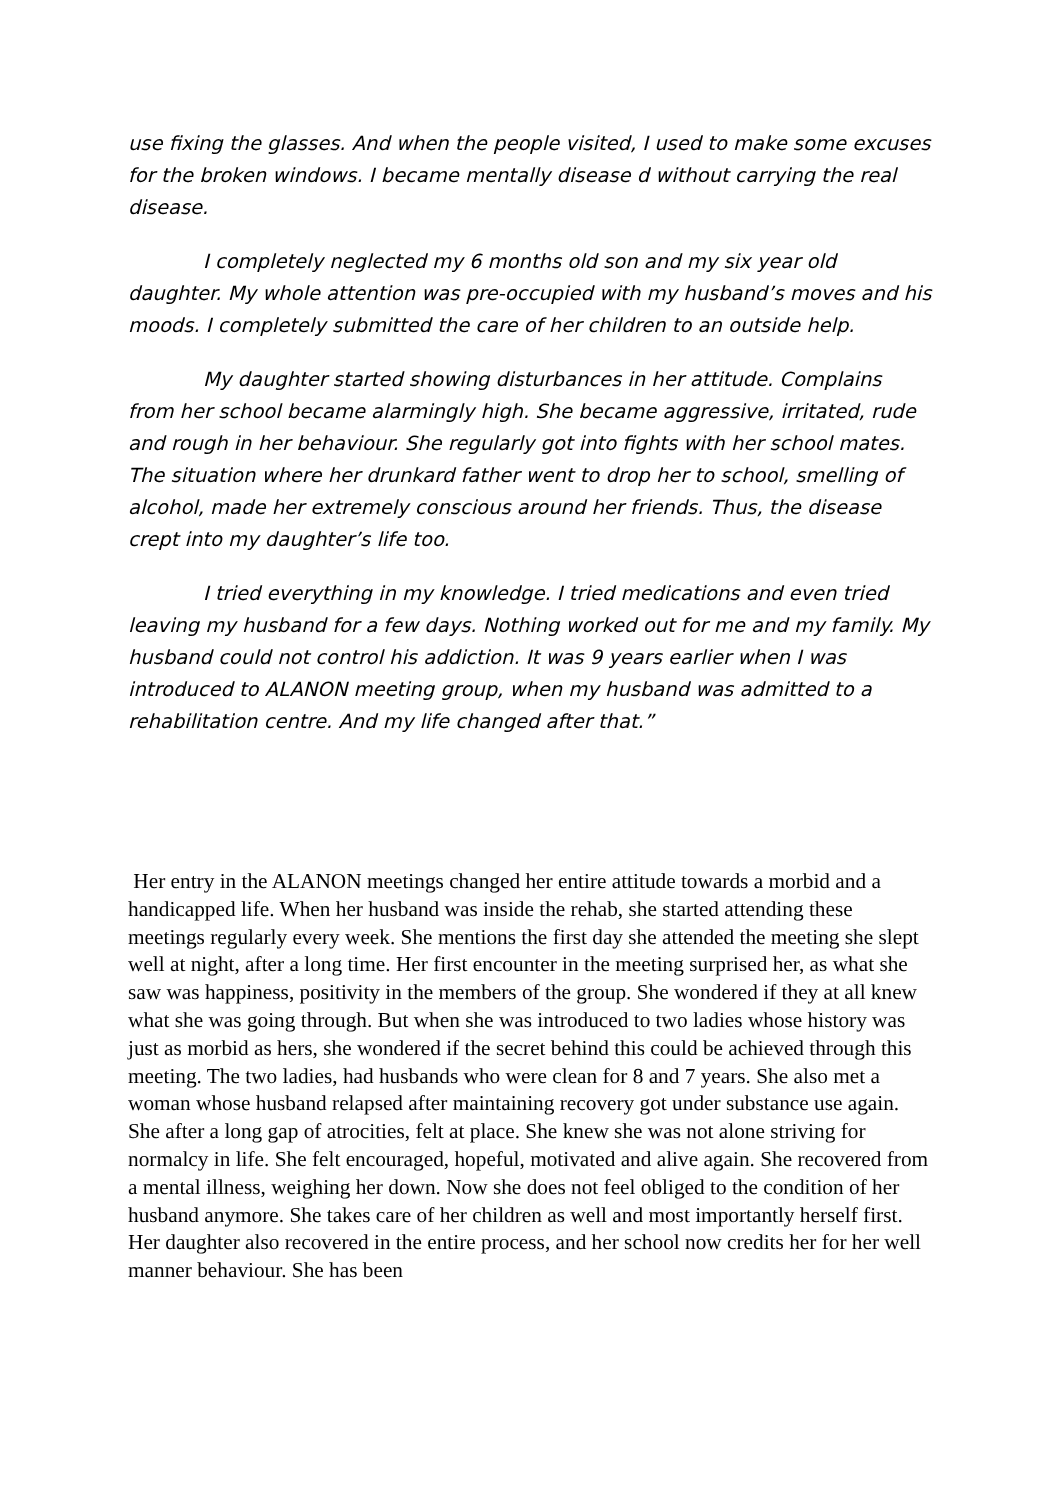use fixing the glasses. And when the people visited, I used to make some excuses for the broken windows. I became mentally disease d without carrying the real disease.
I completely neglected my 6 months old son and my six year old daughter. My whole attention was pre-occupied with my husband’s moves and his moods. I completely submitted the care of her children to an outside help.
My daughter started showing disturbances in her attitude. Complains from her school became alarmingly high. She became aggressive, irritated, rude and rough in her behaviour. She regularly got into fights with her school mates. The situation where her drunkard father went to drop her to school, smelling of alcohol, made her extremely conscious around her friends. Thus, the disease crept into my daughter’s life too.
I tried everything in my knowledge. I tried medications and even tried leaving my husband for a few days. Nothing worked out for me and my family. My husband could not control his addiction. It was 9 years earlier when I was introduced to ALANON meeting group, when my husband was admitted to a rehabilitation centre. And my life changed after that.”
Her entry in the ALANON meetings changed her entire attitude towards a morbid and a handicapped life. When her husband was inside the rehab, she started attending these meetings regularly every week. She mentions the first day she attended the meeting she slept well at night, after a long time. Her first encounter in the meeting surprised her, as what she saw was happiness, positivity in the members of the group. She wondered if they at all knew what she was going through. But when she was introduced to two ladies whose history was just as morbid as hers, she wondered if the secret behind this could be achieved through this meeting. The two ladies, had husbands who were clean for 8 and 7 years. She also met a woman whose husband relapsed after maintaining recovery got under substance use again. She after a long gap of atrocities, felt at place. She knew she was not alone striving for normalcy in life. She felt encouraged, hopeful, motivated and alive again. She recovered from a mental illness, weighing her down. Now she does not feel obliged to the condition of her husband anymore. She takes care of her children as well and most importantly herself first. Her daughter also recovered in the entire process, and her school now credits her for her well manner behaviour. She has been